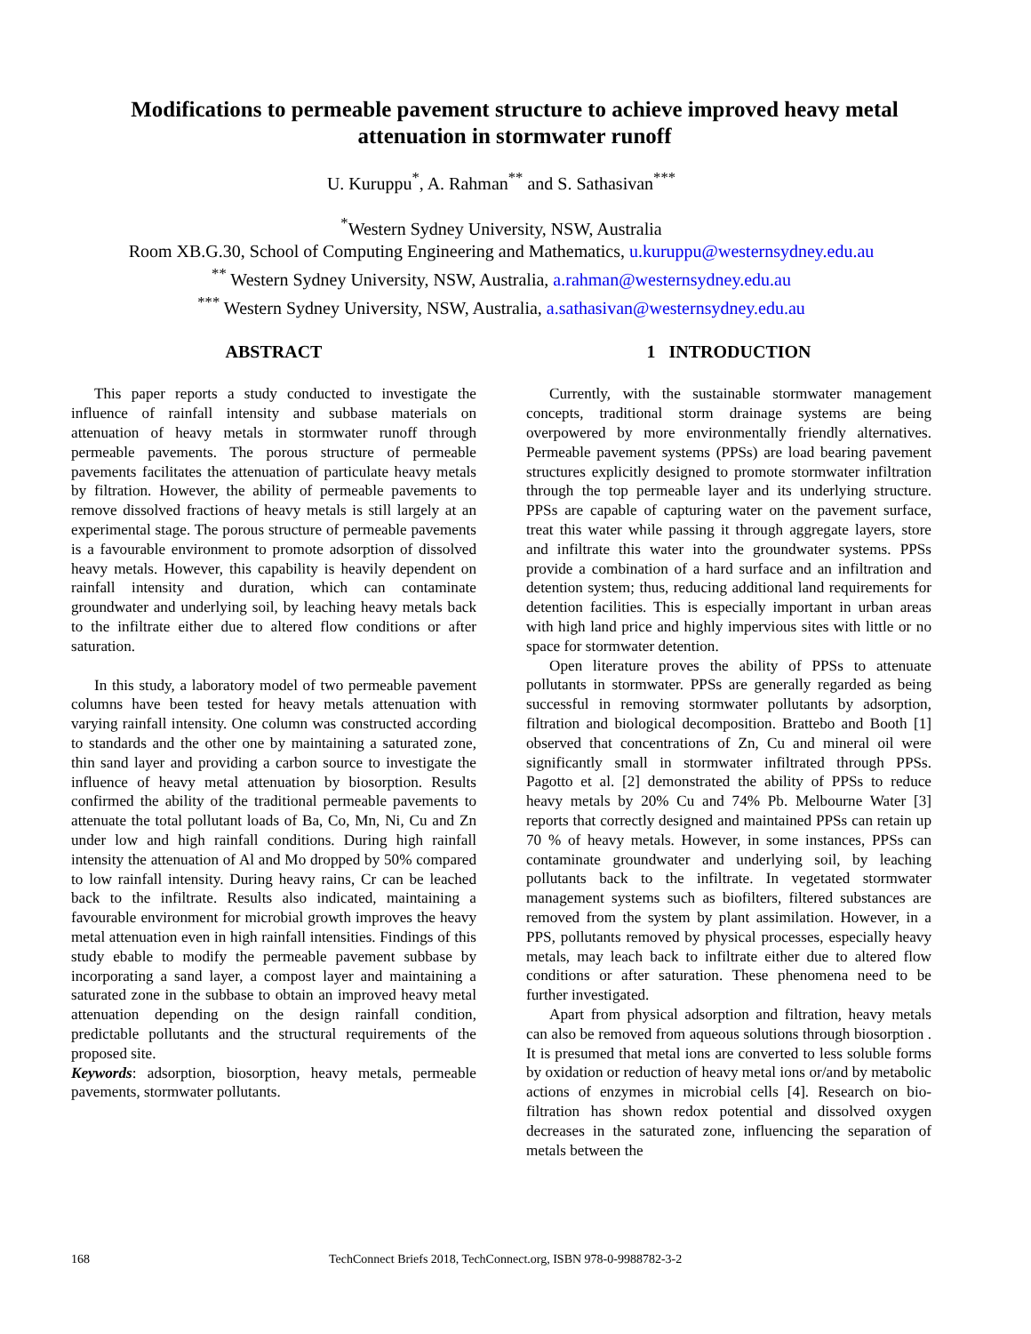Modifications to permeable pavement structure to achieve improved heavy metal attenuation in stormwater runoff
U. Kuruppu<sup>*</sup>, A. Rahman<sup>**</sup> and S. Sathasivan<sup>***</sup>
<sup>*</sup> Western Sydney University, NSW, Australia
Room XB.G.30, School of Computing Engineering and Mathematics, u.kuruppu@westernsydney.edu.au
<sup>**</sup> Western Sydney University, NSW, Australia, a.rahman@westernsydney.edu.au
<sup>***</sup> Western Sydney University, NSW, Australia, a.sathasivan@westernsydney.edu.au
ABSTRACT
This paper reports a study conducted to investigate the influence of rainfall intensity and subbase materials on attenuation of heavy metals in stormwater runoff through permeable pavements. The porous structure of permeable pavements facilitates the attenuation of particulate heavy metals by filtration. However, the ability of permeable pavements to remove dissolved fractions of heavy metals is still largely at an experimental stage. The porous structure of permeable pavements is a favourable environment to promote adsorption of dissolved heavy metals. However, this capability is heavily dependent on rainfall intensity and duration, which can contaminate groundwater and underlying soil, by leaching heavy metals back to the infiltrate either due to altered flow conditions or after saturation.
In this study, a laboratory model of two permeable pavement columns have been tested for heavy metals attenuation with varying rainfall intensity. One column was constructed according to standards and the other one by maintaining a saturated zone, thin sand layer and providing a carbon source to investigate the influence of heavy metal attenuation by biosorption. Results confirmed the ability of the traditional permeable pavements to attenuate the total pollutant loads of Ba, Co, Mn, Ni, Cu and Zn under low and high rainfall conditions. During high rainfall intensity the attenuation of Al and Mo dropped by 50% compared to low rainfall intensity. During heavy rains, Cr can be leached back to the infiltrate. Results also indicated, maintaining a favourable environment for microbial growth improves the heavy metal attenuation even in high rainfall intensities. Findings of this study ebable to modify the permeable pavement subbase by incorporating a sand layer, a compost layer and maintaining a saturated zone in the subbase to obtain an improved heavy metal attenuation depending on the design rainfall condition, predictable pollutants and the structural requirements of the proposed site.
Keywords: adsorption, biosorption, heavy metals, permeable pavements, stormwater pollutants.
1 INTRODUCTION
Currently, with the sustainable stormwater management concepts, traditional storm drainage systems are being overpowered by more environmentally friendly alternatives. Permeable pavement systems (PPSs) are load bearing pavement structures explicitly designed to promote stormwater infiltration through the top permeable layer and its underlying structure. PPSs are capable of capturing water on the pavement surface, treat this water while passing it through aggregate layers, store and infiltrate this water into the groundwater systems. PPSs provide a combination of a hard surface and an infiltration and detention system; thus, reducing additional land requirements for detention facilities. This is especially important in urban areas with high land price and highly impervious sites with little or no space for stormwater detention.
Open literature proves the ability of PPSs to attenuate pollutants in stormwater. PPSs are generally regarded as being successful in removing stormwater pollutants by adsorption, filtration and biological decomposition. Brattebo and Booth [1] observed that concentrations of Zn, Cu and mineral oil were significantly small in stormwater infiltrated through PPSs. Pagotto et al. [2] demonstrated the ability of PPSs to reduce heavy metals by 20% Cu and 74% Pb. Melbourne Water [3] reports that correctly designed and maintained PPSs can retain up 70 % of heavy metals. However, in some instances, PPSs can contaminate groundwater and underlying soil, by leaching pollutants back to the infiltrate. In vegetated stormwater management systems such as biofilters, filtered substances are removed from the system by plant assimilation. However, in a PPS, pollutants removed by physical processes, especially heavy metals, may leach back to infiltrate either due to altered flow conditions or after saturation. These phenomena need to be further investigated.
Apart from physical adsorption and filtration, heavy metals can also be removed from aqueous solutions through biosorption . It is presumed that metal ions are converted to less soluble forms by oxidation or reduction of heavy metal ions or/and by metabolic actions of enzymes in microbial cells [4]. Research on bio-filtration has shown redox potential and dissolved oxygen decreases in the saturated zone, influencing the separation of metals between the
168 TechConnect Briefs 2018, TechConnect.org, ISBN 978-0-9988782-3-2